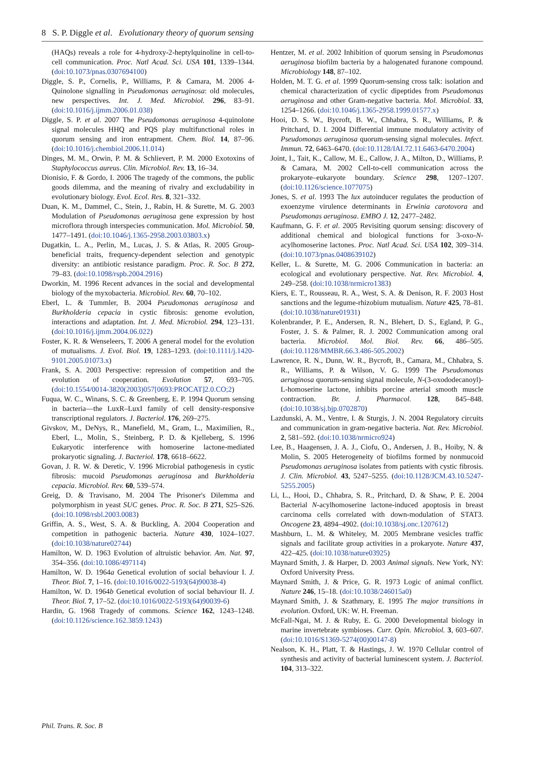8 S. P. Diggle et al. Evolutionary theory of quorum sensing
(HAQs) reveals a role for 4-hydroxy-2-heptylquinoline in cell-to-cell communication. Proc. Natl Acad. Sci. USA 101, 1339–1344. (doi:10.1073/pnas.0307694100)
Diggle, S. P., Cornelis, P., Williams, P. & Camara, M. 2006 4-Quinolone signalling in Pseudomonas aeruginosa: old molecules, new perspectives. Int. J. Med. Microbiol. 296, 83–91. (doi:10.1016/j.ijmm.2006.01.038)
Diggle, S. P. et al. 2007 The Pseudomonas aeruginosa 4-quinolone signal molecules HHQ and PQS play multifunctional roles in quorum sensing and iron entrapment. Chem. Biol. 14, 87–96. (doi:10.1016/j.chembiol.2006.11.014)
Dinges, M. M., Orwin, P. M. & Schlievert, P. M. 2000 Exotoxins of Staphylococcus aureus. Clin. Microbiol. Rev. 13, 16–34.
Dionisio, F. & Gordo, I. 2006 The tragedy of the commons, the public goods dilemma, and the meaning of rivalry and excludability in evolutionary biology. Evol. Ecol. Res. 8, 321–332.
Duan, K. M., Dammel, C., Stein, J., Rabin, H. & Surette, M. G. 2003 Modulation of Pseudomonas aeruginosa gene expression by host microflora through interspecies communication. Mol. Microbiol. 50, 1477–1491. (doi:10.1046/j.1365-2958.2003.03803.x)
Dugatkin, L. A., Perlin, M., Lucas, J. S. & Atlas, R. 2005 Group-beneficial traits, frequency-dependent selection and genotypic diversity: an antibiotic resistance paradigm. Proc. R. Soc. B 272, 79–83. (doi:10.1098/rspb.2004.2916)
Dworkin, M. 1996 Recent advances in the social and developmental biology of the myxobacteria. Microbiol. Rev. 60, 70–102.
Eberl, L. & Tummler, B. 2004 Pseudomonas aeruginosa and Burkholderia cepacia in cystic fibrosis: genome evolution, interactions and adaptation. Int. J. Med. Microbiol. 294, 123–131. (doi:10.1016/j.ijmm.2004.06.022)
Foster, K. R. & Wenseleers, T. 2006 A general model for the evolution of mutualisms. J. Evol. Biol. 19, 1283–1293. (doi:10.1111/j.1420-9101.2005.01073.x)
Frank, S. A. 2003 Perspective: repression of competition and the evolution of cooperation. Evolution 57, 693–705. (doi:10.1554/0014-3820(2003)057[0693:PROCAT]2.0.CO;2)
Fuqua, W. C., Winans, S. C. & Greenberg, E. P. 1994 Quorum sensing in bacteria—the LuxR–LuxI family of cell density-responsive transcriptional regulators. J. Bacteriol. 176, 269–275.
Givskov, M., DeNys, R., Manefield, M., Gram, L., Maximilien, R., Eberl, L., Molin, S., Steinberg, P. D. & Kjelleberg, S. 1996 Eukaryotic interference with homoserine lactone-mediated prokaryotic signaling. J. Bacteriol. 178, 6618–6622.
Govan, J. R. W. & Deretic, V. 1996 Microbial pathogenesis in cystic fibrosis: mucoid Pseudomonas aeruginosa and Burkholderia cepacia. Microbiol. Rev. 60, 539–574.
Greig, D. & Travisano, M. 2004 The Prisoner's Dilemma and polymorphism in yeast SUC genes. Proc. R. Soc. B 271, S25–S26. (doi:10.1098/rsbl.2003.0083)
Griffin, A. S., West, S. A. & Buckling, A. 2004 Cooperation and competition in pathogenic bacteria. Nature 430, 1024–1027. (doi:10.1038/nature02744)
Hamilton, W. D. 1963 Evolution of altruistic behavior. Am. Nat. 97, 354–356. (doi:10.1086/497114)
Hamilton, W. D. 1964a Genetical evolution of social behaviour I. J. Theor. Biol. 7, 1–16. (doi:10.1016/0022-5193(64)90038-4)
Hamilton, W. D. 1964b Genetical evolution of social behaviour II. J. Theor. Biol. 7, 17–52. (doi:10.1016/0022-5193(64)90039-6)
Hardin, G. 1968 Tragedy of commons. Science 162, 1243–1248. (doi:10.1126/science.162.3859.1243)
Hentzer, M. et al. 2002 Inhibition of quorum sensing in Pseudomonas aeruginosa biofilm bacteria by a halogenated furanone compound. Microbiology 148, 87–102.
Holden, M. T. G. et al. 1999 Quorum-sensing cross talk: isolation and chemical characterization of cyclic dipeptides from Pseudomonas aeruginosa and other Gram-negative bacteria. Mol. Microbiol. 33, 1254–1266. (doi:10.1046/j.1365-2958.1999.01577.x)
Hooi, D. S. W., Bycroft, B. W., Chhabra, S. R., Williams, P. & Pritchard, D. I. 2004 Differential immune modulatory activity of Pseudomonas aeruginosa quorum-sensing signal molecules. Infect. Immun. 72, 6463–6470. (doi:10.1128/IAI.72.11.6463-6470.2004)
Joint, I., Tait, K., Callow, M. E., Callow, J. A., Milton, D., Williams, P. & Camara, M. 2002 Cell-to-cell communication across the prokaryote–eukaryote boundary. Science 298, 1207–1207. (doi:10.1126/science.1077075)
Jones, S. et al. 1993 The lux autoinducer regulates the production of exoenzyme virulence determinants in Erwinia carotovora and Pseudomonas aeruginosa. EMBO J. 12, 2477–2482.
Kaufmann, G. F. et al. 2005 Revisiting quorum sensing: discovery of additional chemical and biological functions for 3-oxo-N-acylhomoserine lactones. Proc. Natl Acad. Sci. USA 102, 309–314. (doi:10.1073/pnas.0408639102)
Keller, L. & Surette, M. G. 2006 Communication in bacteria: an ecological and evolutionary perspective. Nat. Rev. Microbiol. 4, 249–258. (doi:10.1038/nrmicro1383)
Kiers, E. T., Rousseau, R. A., West, S. A. & Denison, R. F. 2003 Host sanctions and the legume-rhizobium mutualism. Nature 425, 78–81. (doi:10.1038/nature01931)
Kolenbrander, P. E., Andersen, R. N., Blehert, D. S., Egland, P. G., Foster, J. S. & Palmer, R. J. 2002 Communication among oral bacteria. Microbiol. Mol. Biol. Rev. 66, 486–505. (doi:10.1128/MMBR.66.3.486-505.2002)
Lawrence, R. N., Dunn, W. R., Bycroft, B., Camara, M., Chhabra, S. R., Williams, P. & Wilson, V. G. 1999 The Pseudomonas aeruginosa quorum-sensing signal molecule, N-(3-oxododecanoyl)-L-homoserine lactone, inhibits porcine arterial smooth muscle contraction. Br. J. Pharmacol. 128, 845–848. (doi:10.1038/sj.bjp.0702870)
Lazdunski, A. M., Ventre, I. & Sturgis, J. N. 2004 Regulatory circuits and communication in gram-negative bacteria. Nat. Rev. Microbiol. 2, 581–592. (doi:10.1038/nrmicro924)
Lee, B., Haagensen, J. A. J., Ciofu, O., Andersen, J. B., Hoiby, N. & Molin, S. 2005 Heterogeneity of biofilms formed by nonmucoid Pseudomonas aeruginosa isolates from patients with cystic fibrosis. J. Clin. Microbiol. 43, 5247–5255. (doi:10.1128/JCM.43.10.5247-5255.2005)
Li, L., Hooi, D., Chhabra, S. R., Pritchard, D. & Shaw, P. E. 2004 Bacterial N-acylhomoserine lactone-induced apoptosis in breast carcinoma cells correlated with down-modulation of STAT3. Oncogene 23, 4894–4902. (doi:10.1038/sj.onc.1207612)
Mashburn, L. M. & Whiteley, M. 2005 Membrane vesicles traffic signals and facilitate group activities in a prokaryote. Nature 437, 422–425. (doi:10.1038/nature03925)
Maynard Smith, J. & Harper, D. 2003 Animal signals. New York, NY: Oxford University Press.
Maynard Smith, J. & Price, G. R. 1973 Logic of animal conflict. Nature 246, 15–18. (doi:10.1038/246015a0)
Maynard Smith, J. & Szathmary, E. 1995 The major transitions in evolution. Oxford, UK: W. H. Freeman.
McFall-Ngai, M. J. & Ruby, E. G. 2000 Developmental biology in marine invertebrate symbioses. Curr. Opin. Microbiol. 3, 603–607. (doi:10.1016/S1369-5274(00)00147-8)
Nealson, K. H., Platt, T. & Hastings, J. W. 1970 Cellular control of synthesis and activity of bacterial luminescent system. J. Bacteriol. 104, 313–322.
Phil. Trans. R. Soc. B